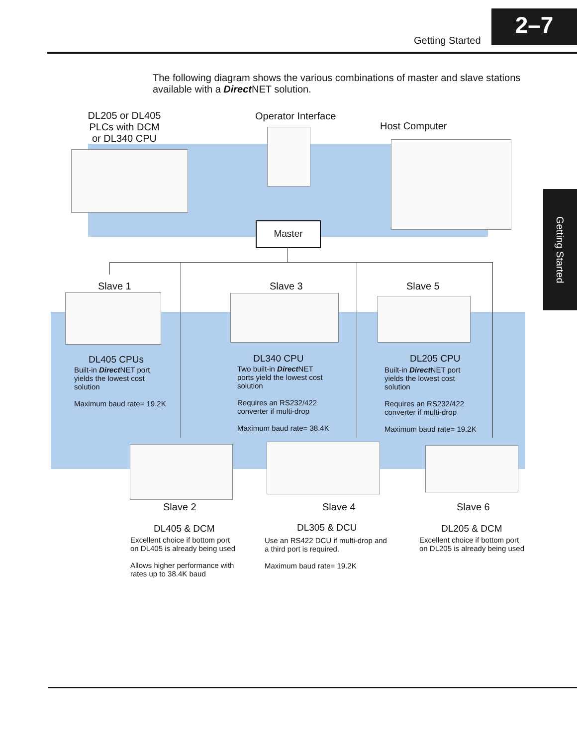Getting Started
2–7
Getting Started
The following diagram shows the various combinations of master and slave stations available with a Direct NET solution.
DL205 or DL405 PLCs with DCM or DL340 CPU
Operator Interface
Host Computer
Master
Slave 1 Slave 3 Slave 5
DL405 CPUs
Built-in Direct NET port yields the lowest cost solution
Maximum baud rate= 19.2K
DL340 CPU
Two built-in Direct NET ports yield the lowest cost solution
Requires an RS232/422 converter if multi-drop
Maximum baud rate= 38.4K
DL205 CPU
Built-in Direct NET port yields the lowest cost solution
Requires an RS232/422 converter if multi-drop
Maximum baud rate= 19.2K
Slave 2 Slave 4 Slave 6
DL405 & DCM
Excellent choice if bottom port on DL405 is already being used
Allows higher performance with rates up to 38.4K baud
DL305 & DCU
Use an RS422 DCU if multi-drop and a third port is required.
Maximum baud rate= 19.2K
DL205 & DCM
Excellent choice if bottom port on DL205 is already being used